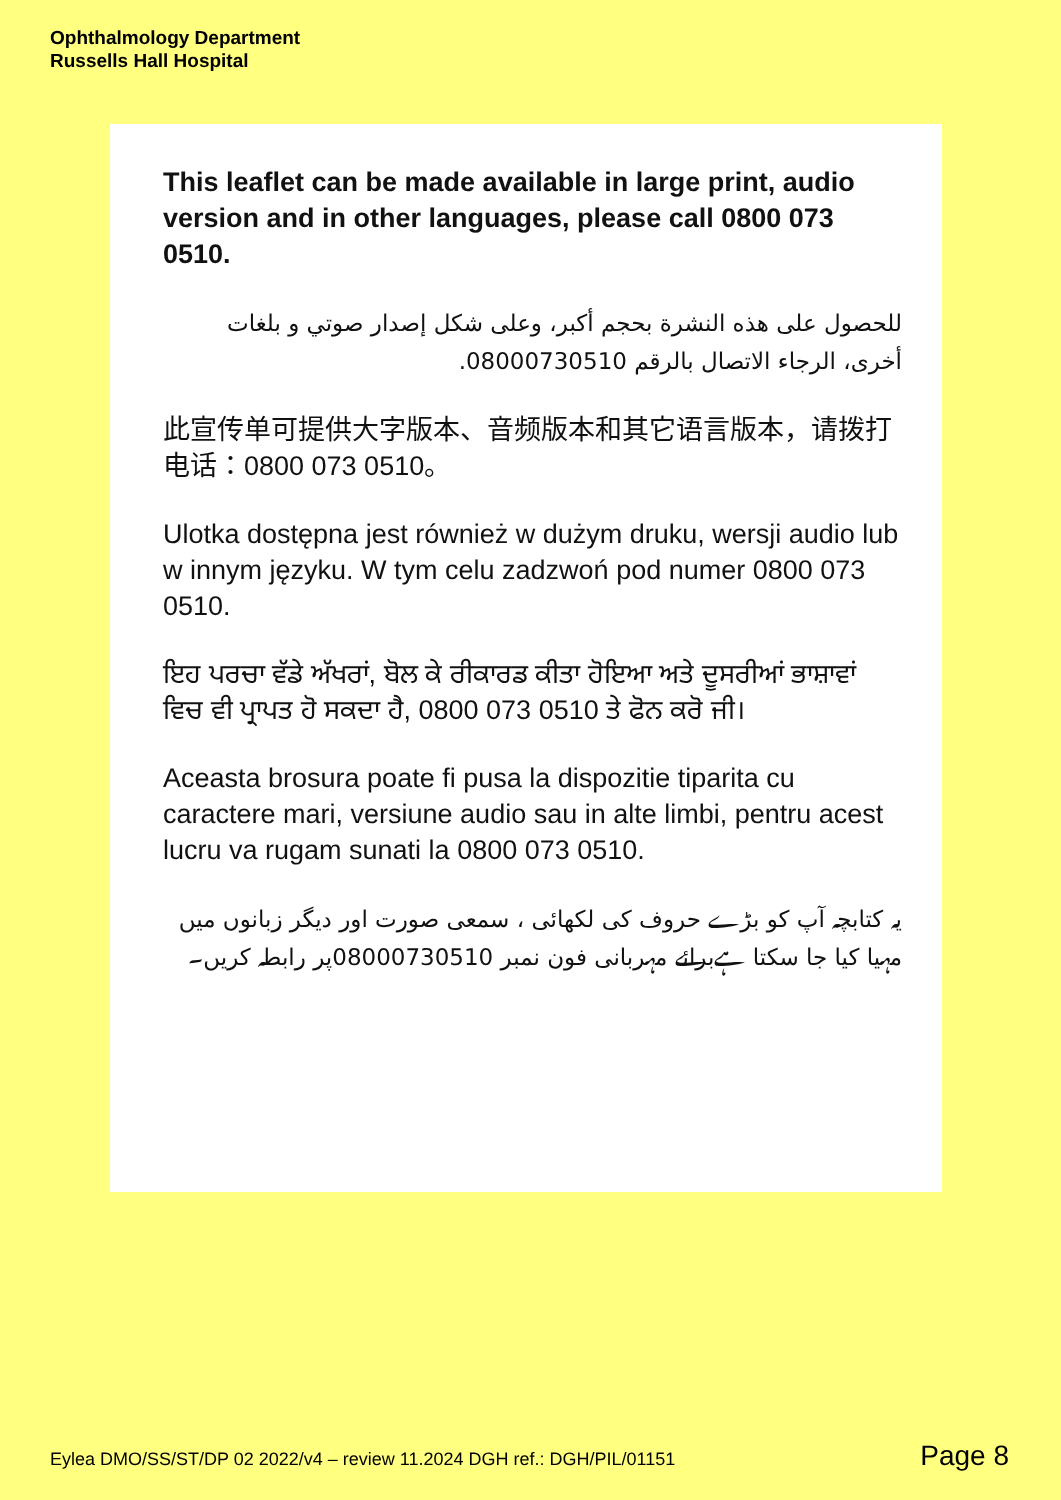Ophthalmology Department
Russells Hall Hospital
This leaflet can be made available in large print, audio version and in other languages, please call 0800 073 0510.
للحصول على هذه النشرة بحجم أكبر، وعلى شكل إصدار صوتي و بلغات أخرى، الرجاء الاتصال بالرقم 08000730510.
此宣传单可提供大字版本、音频版本和其它语言版本，请拨打电话：0800 073 0510。
Ulotka dostępna jest również w dużym druku, wersji audio lub w innym języku. W tym celu zadzwoń pod numer 0800 073 0510.
ਇਹ ਪਰਚਾ ਵੱਡੇ ਅੱਖਰਾਂ, ਬੋਲ ਕੇ ਰੀਕਾਰਡ ਕੀਤਾ ਹੋਇਆ ਅਤੇ ਦੂਸਰੀਆਂ ਭਾਸ਼ਾਵਾਂ ਵਿਚ ਵੀ ਪ੍ਰਾਪਤ ਹੋ ਸਕਦਾ ਹੈ, 0800 073 0510 ਤੇ ਫੋਨ ਕਰੋ ਜੀ।
Aceasta brosura poate fi pusa la dispozitie tiparita cu caractere mari, versiune audio sau in alte limbi, pentru acest lucru va rugam sunati la 0800 073 0510.
یہ کتابچہ آپ کو بڑے حروف کی لکھائی ، سمعی صورت اور دیگر زبانوں میں مہیا کیا جا سکتا ہےبرائے مہربانی فون نمبر 08000730510پر رابطہ کریں۔
Eylea DMO/SS/ST/DP 02 2022/v4 – review 11.2024 DGH ref.: DGH/PIL/01151 Page 8